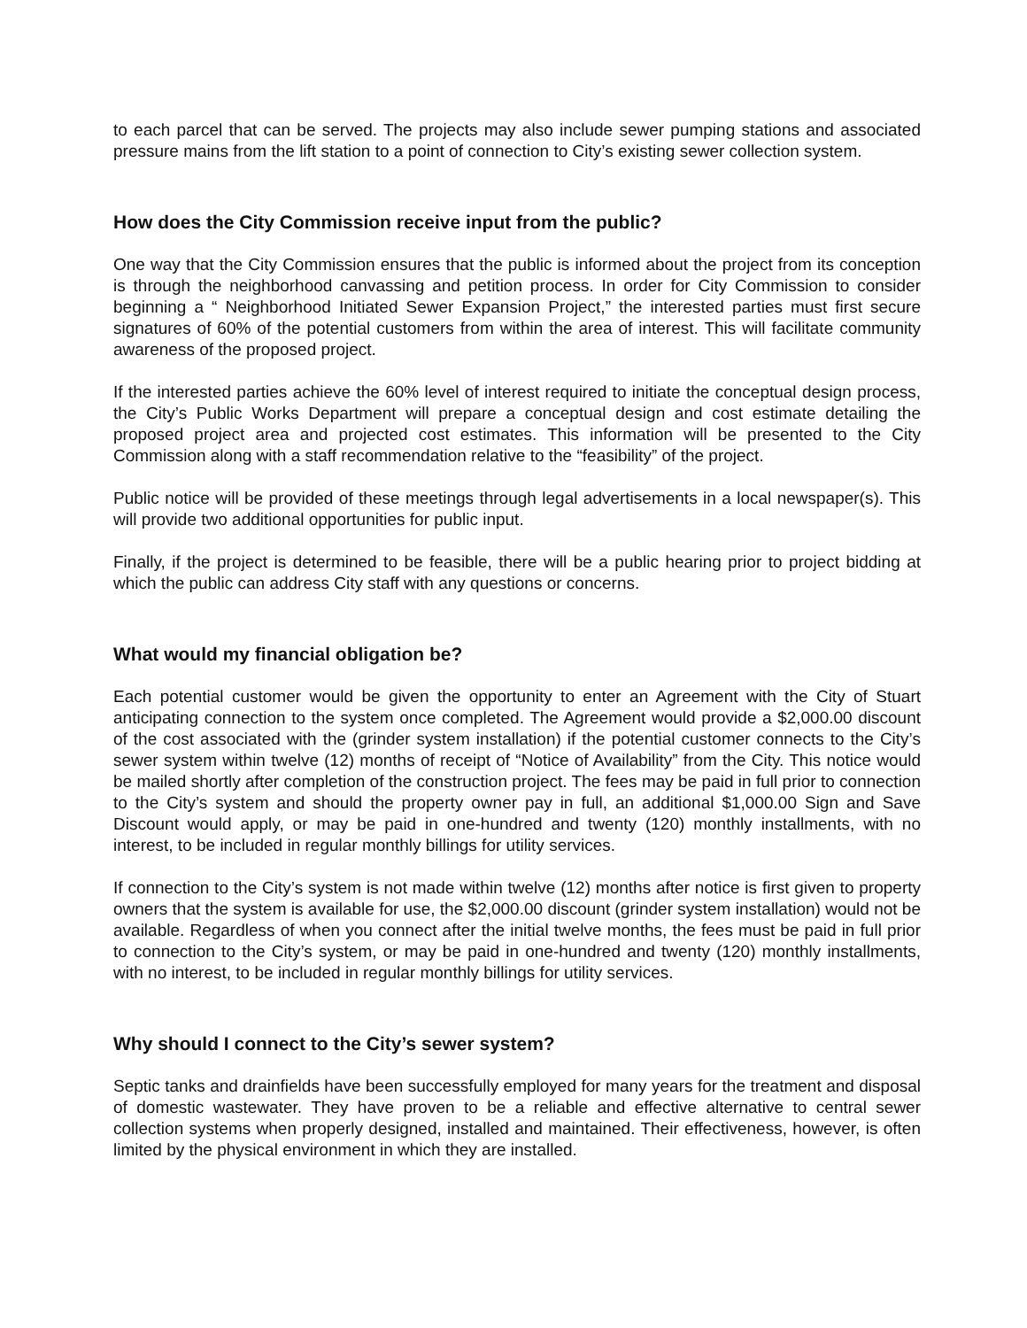to each parcel that can be served. The projects may also include sewer pumping stations and associated pressure mains from the lift station to a point of connection to City’s existing sewer collection system.
How does the City Commission receive input from the public?
One way that the City Commission ensures that the public is informed about the project from its conception is through the neighborhood canvassing and petition process. In order for City Commission to consider beginning a “ Neighborhood Initiated Sewer Expansion Project,” the interested parties must first secure signatures of 60% of the potential customers from within the area of interest. This will facilitate community awareness of the proposed project.
If the interested parties achieve the 60% level of interest required to initiate the conceptual design process, the City’s Public Works Department will prepare a conceptual design and cost estimate detailing the proposed project area and projected cost estimates. This information will be presented to the City Commission along with a staff recommendation relative to the “feasibility” of the project.
Public notice will be provided of these meetings through legal advertisements in a local newspaper(s). This will provide two additional opportunities for public input.
Finally, if the project is determined to be feasible, there will be a public hearing prior to project bidding at which the public can address City staff with any questions or concerns.
What would my financial obligation be?
Each potential customer would be given the opportunity to enter an Agreement with the City of Stuart anticipating connection to the system once completed. The Agreement would provide a $2,000.00 discount of the cost associated with the (grinder system installation) if the potential customer connects to the City’s sewer system within twelve (12) months of receipt of “Notice of Availability” from the City. This notice would be mailed shortly after completion of the construction project. The fees may be paid in full prior to connection to the City’s system and should the property owner pay in full, an additional $1,000.00 Sign and Save Discount would apply, or may be paid in one-hundred and twenty (120) monthly installments, with no interest, to be included in regular monthly billings for utility services.
If connection to the City’s system is not made within twelve (12) months after notice is first given to property owners that the system is available for use, the $2,000.00 discount (grinder system installation) would not be available. Regardless of when you connect after the initial twelve months, the fees must be paid in full prior to connection to the City’s system, or may be paid in one-hundred and twenty (120) monthly installments, with no interest, to be included in regular monthly billings for utility services.
Why should I connect to the City’s sewer system?
Septic tanks and drainfields have been successfully employed for many years for the treatment and disposal of domestic wastewater. They have proven to be a reliable and effective alternative to central sewer collection systems when properly designed, installed and maintained. Their effectiveness, however, is often limited by the physical environment in which they are installed.